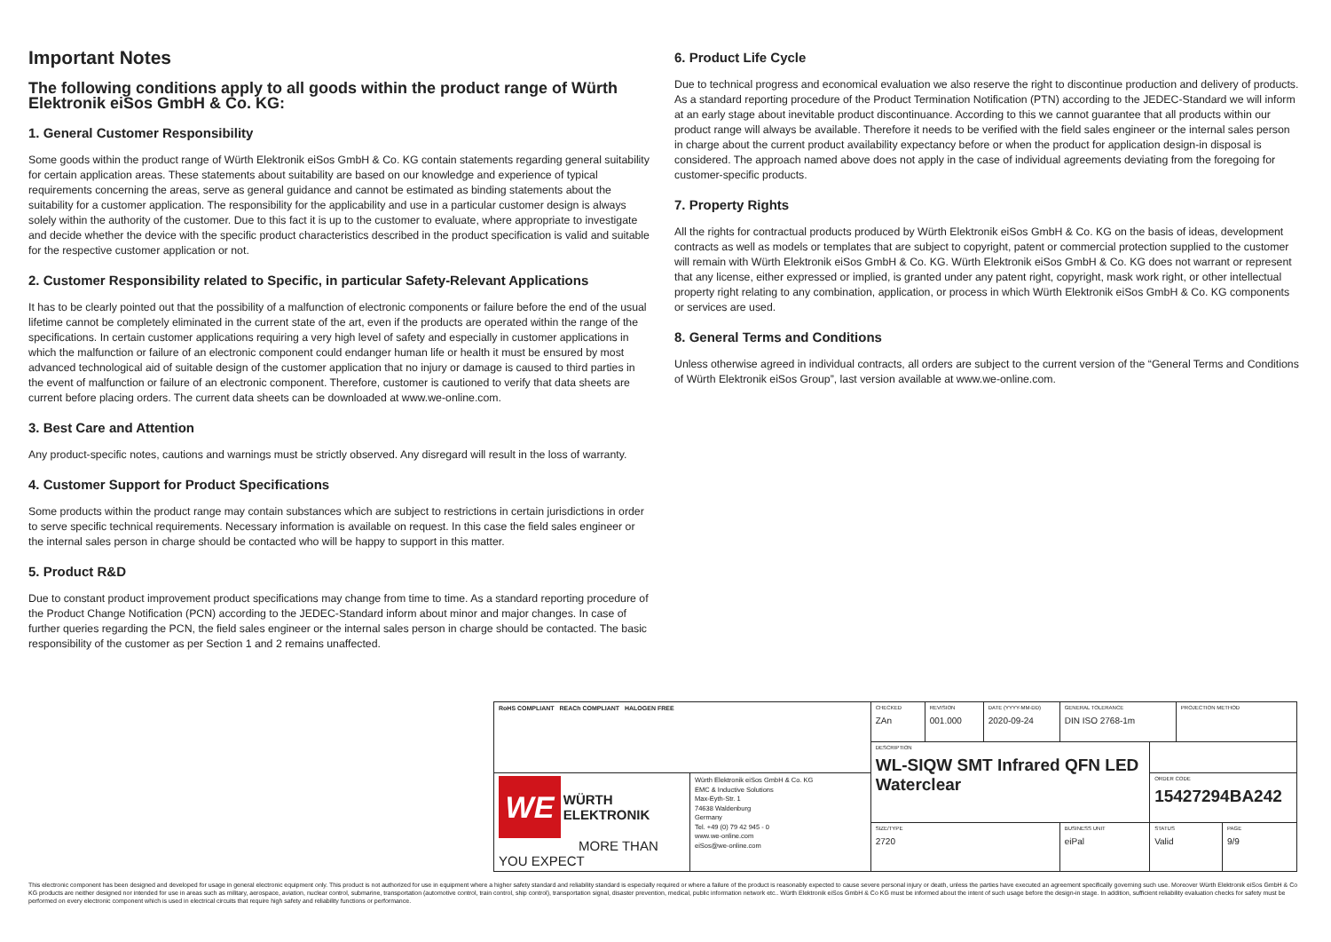Important Notes
The following conditions apply to all goods within the product range of Würth Elektronik eiSos GmbH & Co. KG:
1. General Customer Responsibility
Some goods within the product range of Würth Elektronik eiSos GmbH & Co. KG contain statements regarding general suitability for certain application areas. These statements about suitability are based on our knowledge and experience of typical requirements concerning the areas, serve as general guidance and cannot be estimated as binding statements about the suitability for a customer application. The responsibility for the applicability and use in a particular customer design is always solely within the authority of the customer. Due to this fact it is up to the customer to evaluate, where appropriate to investigate and decide whether the device with the specific product characteristics described in the product specification is valid and suitable for the respective customer application or not.
2. Customer Responsibility related to Specific, in particular Safety-Relevant Applications
It has to be clearly pointed out that the possibility of a malfunction of electronic components or failure before the end of the usual lifetime cannot be completely eliminated in the current state of the art, even if the products are operated within the range of the specifications. In certain customer applications requiring a very high level of safety and especially in customer applications in which the malfunction or failure of an electronic component could endanger human life or health it must be ensured by most advanced technological aid of suitable design of the customer application that no injury or damage is caused to third parties in the event of malfunction or failure of an electronic component. Therefore, customer is cautioned to verify that data sheets are current before placing orders. The current data sheets can be downloaded at www.we-online.com.
3. Best Care and Attention
Any product-specific notes, cautions and warnings must be strictly observed. Any disregard will result in the loss of warranty.
4. Customer Support for Product Specifications
Some products within the product range may contain substances which are subject to restrictions in certain jurisdictions in order to serve specific technical requirements. Necessary information is available on request. In this case the field sales engineer or the internal sales person in charge should be contacted who will be happy to support in this matter.
5. Product R&D
Due to constant product improvement product specifications may change from time to time. As a standard reporting procedure of the Product Change Notification (PCN) according to the JEDEC-Standard inform about minor and major changes. In case of further queries regarding the PCN, the field sales engineer or the internal sales person in charge should be contacted. The basic responsibility of the customer as per Section 1 and 2 remains unaffected.
6. Product Life Cycle
Due to technical progress and economical evaluation we also reserve the right to discontinue production and delivery of products. As a standard reporting procedure of the Product Termination Notification (PTN) according to the JEDEC-Standard we will inform at an early stage about inevitable product discontinuance. According to this we cannot guarantee that all products within our product range will always be available. Therefore it needs to be verified with the field sales engineer or the internal sales person in charge about the current product availability expectancy before or when the product for application design-in disposal is considered. The approach named above does not apply in the case of individual agreements deviating from the foregoing for customer-specific products.
7. Property Rights
All the rights for contractual products produced by Würth Elektronik eiSos GmbH & Co. KG on the basis of ideas, development contracts as well as models or templates that are subject to copyright, patent or commercial protection supplied to the customer will remain with Würth Elektronik eiSos GmbH & Co. KG. Würth Elektronik eiSos GmbH & Co. KG does not warrant or represent that any license, either expressed or implied, is granted under any patent right, copyright, mask work right, or other intellectual property right relating to any combination, application, or process in which Würth Elektronik eiSos GmbH & Co. KG components or services are used.
8. General Terms and Conditions
Unless otherwise agreed in individual contracts, all orders are subject to the current version of the “General Terms and Conditions of Würth Elektronik eiSos Group”, last version available at www.we-online.com.
| RoHS COMPLIANT REACh COMPLIANT HALOGEN FREE | | CHECKED ZAn | REVISION 001.000 | DATE (YYYY-MM-DD) 2020-09-24 | GENERAL TOLERANCE DIN ISO 2768-1m | | PROJECTION METHOD | |
| | | DESCRIPTION WL-SIQW SMT Infrared QFN LED Waterclear | | | | | | |
| WE WÜRTH ELEKTRONIK MORE THAN YOU EXPECT | Würth Elektronik eiSos GmbH & Co. KG EMC & Inductive Solutions Max-Eyth-Str. 1 74638 Waldenburg Germany Tel. +49 (0) 79 42 945 - 0 www.we-online.com eiSos@we-online.com | | | | | ORDER CODE 15427294BA242 | | |
| | | SIZE/TYPE 2720 | | | BUSINESS UNIT eiPal | STATUS Valid | | PAGE 9/9 |
This electronic component has been designed and developed for usage in general electronic equipment only. This product is not authorized for use in equipment where a higher safety standard and reliability standard is especially required or where a failure of the product is reasonably expected to cause severe personal injury or death, unless the parties have executed an agreement specifically governing such use. Moreover Würth Elektronik eiSos GmbH & Co KG products are neither designed nor intended for use in areas such as military, aerospace, aviation, nuclear control, submarine, transportation (automotive control, train control, ship control), transportation signal, disaster prevention, medical, public information network etc.. Würth Elektronik eiSos GmbH & Co KG must be informed about the intent of such usage before the design-in stage. In addition, sufficient reliability evaluation checks for safety must be performed on every electronic component which is used in electrical circuits that require high safety and reliability functions or performance.